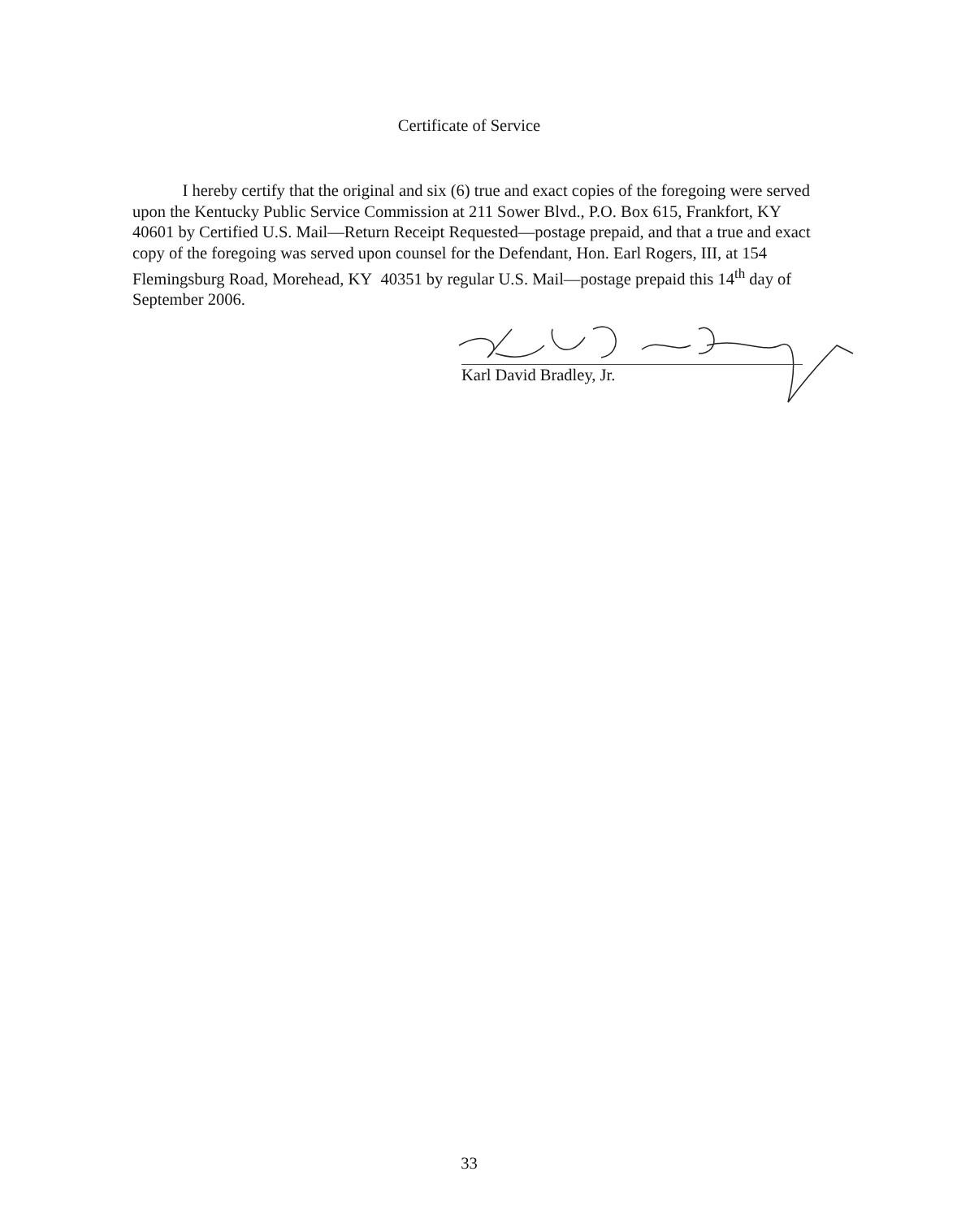Certificate of Service
I hereby certify that the original and six (6) true and exact copies of the foregoing were served upon the Kentucky Public Service Commission at 211 Sower Blvd., P.O. Box 615, Frankfort, KY 40601 by Certified U.S. Mail—Return Receipt Requested—postage prepaid, and that a true and exact copy of the foregoing was served upon counsel for the Defendant, Hon. Earl Rogers, III, at 154 Flemingsburg Road, Morehead, KY 40351 by regular U.S. Mail—postage prepaid this 14<sup>th</sup> day of
September 2006.
Karl David Bradley, Jr.
33